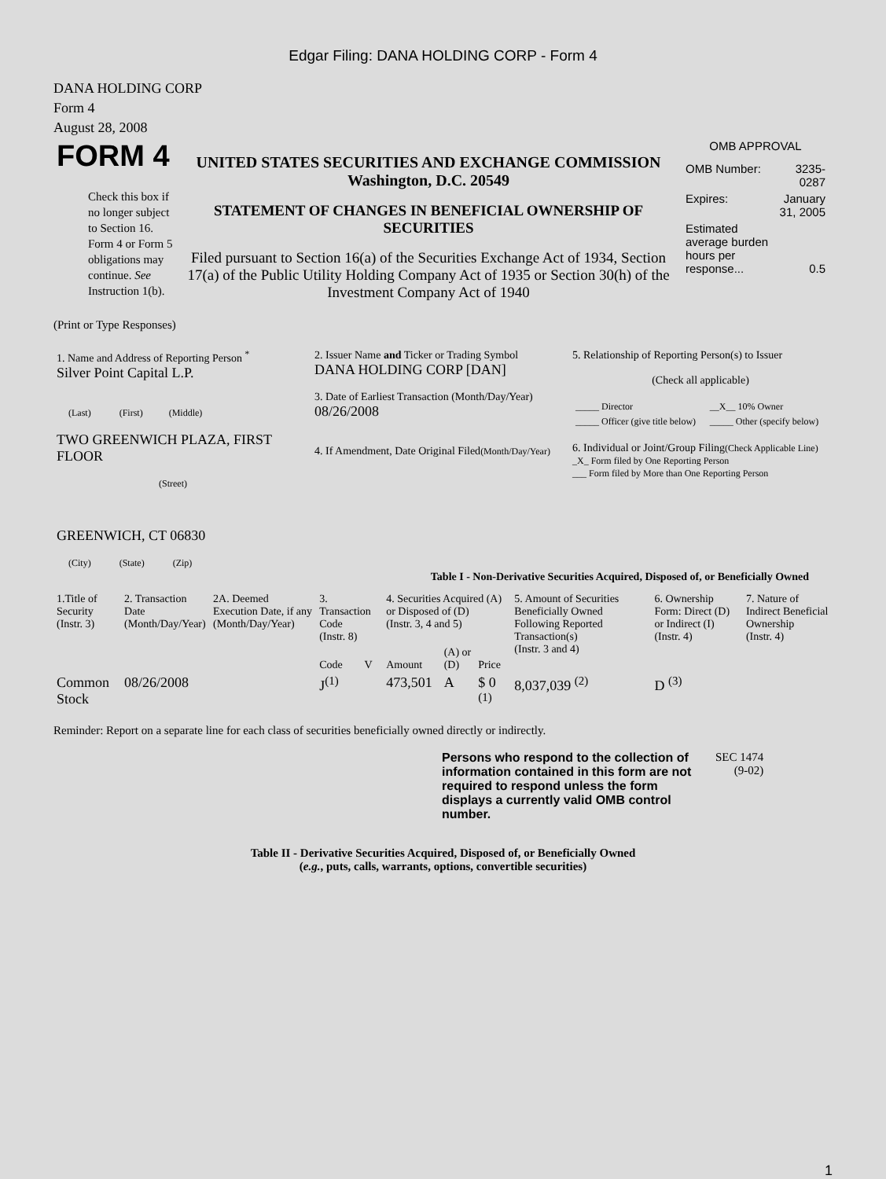Edgar Filing: DANA HOLDING CORP - Form 4
DANA HOLDING CORP
Form 4
August 28, 2008
| FORM 4 Check this box if no longer subject to Section 16. Form 4 or Form 5 obligations may continue. See Instruction 1(b). | UNITED STATES SECURITIES AND EXCHANGE COMMISSION Washington, D.C. 20549 STATEMENT OF CHANGES IN BENEFICIAL OWNERSHIP OF SECURITIES Filed pursuant to Section 16(a) of the Securities Exchange Act of 1934, Section 17(a) of the Public Utility Holding Company Act of 1935 or Section 30(h) of the Investment Company Act of 1940 | OMB APPROVAL / OMB Number: / 3235-0287 / / Expires: / January 31, 2005 / / Estimated average burden hours per response... / 0.5 / |
(Print or Type Responses)
| 1. Name and Address of Reporting Person <sup>*</sup> Silver Point Capital L.P. (Last) (First) (Middle) TWO GREENWICH PLAZA, FIRST FLOOR (Street) GREENWICH, CT 06830 (City) (State) (Zip) | 2. Issuer Name and Ticker or Trading Symbol DANA HOLDING CORP [DAN] 3. Date of Earliest Transaction (Month/Day/Year) 08/26/2008 4. If Amendment, Date Original Filed (Month/Day/Year) | 5. Relationship of Reporting Person(s) to Issuer (Check all applicable) / _____ Director / __X__ 10% Owner / / _____ Officer (give title below) / _____ Other (specify below) / 6. Individual or Joint/Group Filing (Check Applicable Line) _X_ Form filed by One Reporting Person ___ Form filed by More than One Reporting Person |
Table I - Non-Derivative Securities Acquired, Disposed of, or Beneficially Owned
| 1.Title of Security (Instr. 3) | 2. Transaction Date (Month/Day/Year) | 2A. Deemed Execution Date, if any (Month/Day/Year) | 3. Transaction Code (Instr. 8) | | 4. Securities Acquired (A) or Disposed of (D) (Instr. 3, 4 and 5) | | | 5. Amount of Securities Beneficially Owned Following Reported Transaction(s) (Instr. 3 and 4) | 6. Ownership Form: Direct (D) or Indirect (I) (Instr. 4) | 7. Nature of Indirect Beneficial Ownership (Instr. 4) |
| --- | --- | --- | --- | --- | --- | --- | --- | --- | --- | --- |
| | | | Code | V | Amount | (A) or (D) | Price | | | |
| Common Stock | 08/26/2008 | | J<sup>(1)</sup> | | 473,501 | A | $ 0 <sup>(1)</sup> | 8,037,039 <sup>(2)</sup> | D <sup>(3)</sup> | |
Reminder: Report on a separate line for each class of securities beneficially owned directly or indirectly.
| Persons who respond to the collection of information contained in this form are not required to respond unless the form displays a currently valid OMB control number. | SEC 1474 (9-02) |
Table II - Derivative Securities Acquired, Disposed of, or Beneficially Owned
(e.g., puts, calls, warrants, options, convertible securities)
1